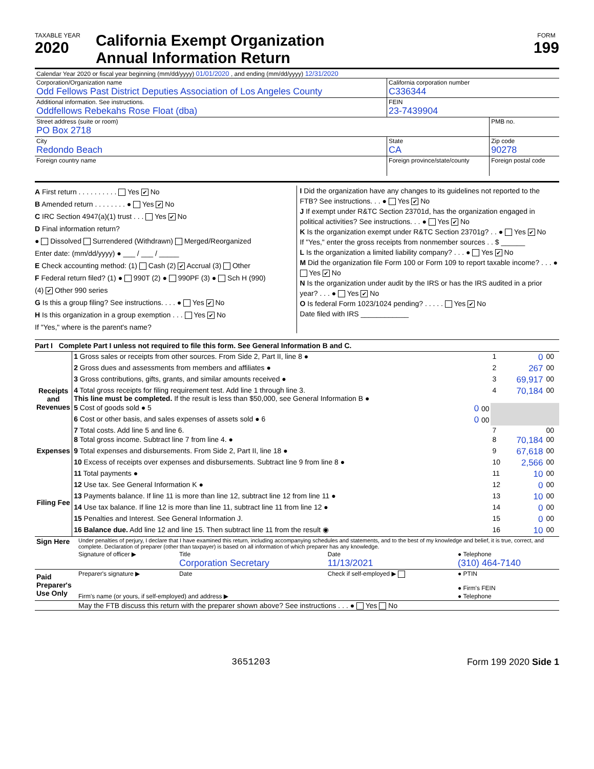TAXABLE YEAR
2020
California Exempt Organization
Annual Information Return
FORM
199
| Calendar Year 2020 or fiscal year beginning (mm/dd/yyyy) 01/01/2020 , and ending (mm/dd/yyyy) 12/31/2020 | | | |
| Corporation/Organization name Odd Fellows Past District Deputies Association of Los Angeles County | | California corporation number C336344 | |
| Additional information. See instructions. Oddfellows Rebekahs Rose Float (dba) | | FEIN 23-7439904 | |
| Street address (suite or room) PO Box 2718 | | | PMB no. |
| City Redondo Beach | | State CA | Zip code 90278 |
| Foreign country name | Foreign province/state/county | | Foreign postal code |
A First return . . . . . . . . . . Yes ✔ No
B Amended return . . . . . . . . ● Yes ✔ No
C IRC Section 4947(a)(1) trust . . . Yes ✔ No
D Final information return?
● Dissolved Surrendered (Withdrawn) Merged/Reorganized
Enter date: (mm/dd/yyyy) ● ___ / ___ / _____
E Check accounting method: (1) Cash (2) ✔ Accrual (3) Other
F Federal return filed? (1) ● 990T (2) ● 990PF (3) ● Sch H (990)
(4) ✔ Other 990 series
G Is this a group filing? See instructions. . . . ● Yes ✔ No
H Is this organization in a group exemption . . . Yes ✔ No
If "Yes," where is the parent's name?
I Did the organization have any changes to its guidelines not reported to the FTB? See instructions. . . ● Yes ✔ No
J If exempt under R&TC Section 23701d, has the organization engaged in political activities? See instructions. . . ● Yes ✔ No
K Is the organization exempt under R&TC Section 23701g? . . ● Yes ✔ No
If "Yes," enter the gross receipts from nonmember sources . . $ ______
L Is the organization a limited liability company? . . . ● Yes ✔ No
M Did the organization file Form 100 or Form 109 to report taxable income? . . . ● Yes ✔ No
N Is the organization under audit by the IRS or has the IRS audited in a prior year? . . . ● Yes ✔ No
O Is federal Form 1023/1024 pending? . . . . . Yes ✔ No
Date filed with IRS ____________
Part I Complete Part I unless not required to file this form. See General Information B and C.
| Receipts and Revenues | 1 Gross sales or receipts from other sources. From Side 2, Part II, line 8 ● | | 1 | 0 | 00 |
| | 2 Gross dues and assessments from members and affiliates ● | | 2 | 267 | 00 |
| | 3 Gross contributions, gifts, grants, and similar amounts received ● | | 3 | 69,917 | 00 |
| | 4 Total gross receipts for filing requirement test. Add line 1 through line 3. This line must be completed. If the result is less than $50,000, see General Information B ● | | 4 | 70,184 | 00 |
| | 5 Cost of goods sold ● 5 | 0 00 | | | |
| | 6 Cost or other basis, and sales expenses of assets sold ● 6 | 0 00 | | | |
| | 7 Total costs. Add line 5 and line 6. | | 7 | | 00 |
| | 8 Total gross income. Subtract line 7 from line 4. ● | | 8 | 70,184 | 00 |
| Expenses | 9 Total expenses and disbursements. From Side 2, Part II, line 18 ● | | 9 | 67,618 | 00 |
| | 10 Excess of receipts over expenses and disbursements. Subtract line 9 from line 8 ● | | 10 | 2,566 | 00 |
| Filing Fee | 11 Total payments ● | | 11 | 10 | 00 |
| | 12 Use tax. See General Information K ● | | 12 | 0 | 00 |
| | 13 Payments balance. If line 11 is more than line 12, subtract line 12 from line 11 ● | | 13 | 10 | 00 |
| | 14 Use tax balance. If line 12 is more than line 11, subtract line 11 from line 12 ● | | 14 | 0 | 00 |
| | 15 Penalties and Interest. See General Information J. | | 15 | 0 | 00 |
| | 16 Balance due. Add line 12 and line 15. Then subtract line 11 from the result ◉ | | 16 | 10 | 00 |
| Sign Here | Under penalties of perjury, I declare that I have examined this return, including accompanying schedules and statements, and to the best of my knowledge and belief, it is true, correct, and complete. Declaration of preparer (other than taxpayer) is based on all information of which preparer has any knowledge. | | | |
| | Signature of officer ▶ | Title Corporation Secretary | Date 11/13/2021 | ● Telephone (310) 464-7140 |
| Paid Preparer's Use Only | Preparer's signature ▶ | Date | Check if self-employed ▶ | ● PTIN ● Firm's FEIN |
| | Firm's name (or yours, if self-employed) and address ▶ | | | ● Telephone |
| | May the FTB discuss this return with the preparer shown above? See instructions . . . ● Yes No | | | |
3651203 Form 199 2020 Side 1